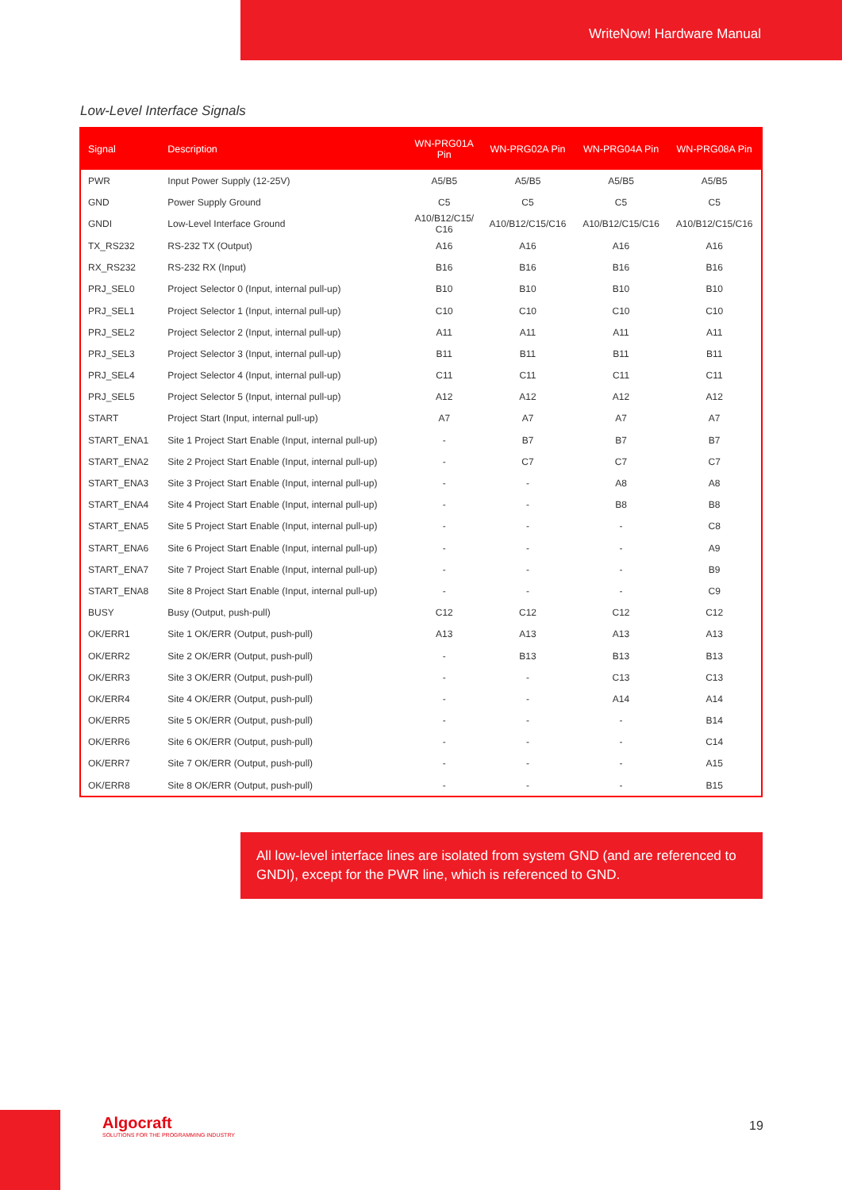WriteNow! Hardware Manual
Low-Level Interface Signals
| Signal | Description | WN-PRG01A Pin | WN-PRG02A Pin | WN-PRG04A Pin | WN-PRG08A Pin |
| --- | --- | --- | --- | --- | --- |
| PWR | Input Power Supply (12-25V) | A5/B5 | A5/B5 | A5/B5 | A5/B5 |
| GND | Power Supply Ground | C5 | C5 | C5 | C5 |
| GNDI | Low-Level Interface Ground | A10/B12/C15/ C16 | A10/B12/C15/C16 | A10/B12/C15/C16 | A10/B12/C15/C16 |
| TX_RS232 | RS-232 TX (Output) | A16 | A16 | A16 | A16 |
| RX_RS232 | RS-232 RX (Input) | B16 | B16 | B16 | B16 |
| PRJ_SEL0 | Project Selector 0 (Input, internal pull-up) | B10 | B10 | B10 | B10 |
| PRJ_SEL1 | Project Selector 1 (Input, internal pull-up) | C10 | C10 | C10 | C10 |
| PRJ_SEL2 | Project Selector 2 (Input, internal pull-up) | A11 | A11 | A11 | A11 |
| PRJ_SEL3 | Project Selector 3 (Input, internal pull-up) | B11 | B11 | B11 | B11 |
| PRJ_SEL4 | Project Selector 4 (Input, internal pull-up) | C11 | C11 | C11 | C11 |
| PRJ_SEL5 | Project Selector 5 (Input, internal pull-up) | A12 | A12 | A12 | A12 |
| START | Project Start (Input, internal pull-up) | A7 | A7 | A7 | A7 |
| START_ENA1 | Site 1 Project Start Enable (Input, internal pull-up) | - | B7 | B7 | B7 |
| START_ENA2 | Site 2 Project Start Enable (Input, internal pull-up) | - | C7 | C7 | C7 |
| START_ENA3 | Site 3 Project Start Enable (Input, internal pull-up) | - | - | A8 | A8 |
| START_ENA4 | Site 4 Project Start Enable (Input, internal pull-up) | - | - | B8 | B8 |
| START_ENA5 | Site 5 Project Start Enable (Input, internal pull-up) | - | - | - | C8 |
| START_ENA6 | Site 6 Project Start Enable (Input, internal pull-up) | - | - | - | A9 |
| START_ENA7 | Site 7 Project Start Enable (Input, internal pull-up) | - | - | - | B9 |
| START_ENA8 | Site 8 Project Start Enable (Input, internal pull-up) | - | - | - | C9 |
| BUSY | Busy (Output, push-pull) | C12 | C12 | C12 | C12 |
| OK/ERR1 | Site 1 OK/ERR (Output, push-pull) | A13 | A13 | A13 | A13 |
| OK/ERR2 | Site 2 OK/ERR (Output, push-pull) | - | B13 | B13 | B13 |
| OK/ERR3 | Site 3 OK/ERR (Output, push-pull) | - | - | C13 | C13 |
| OK/ERR4 | Site 4 OK/ERR (Output, push-pull) | - | - | A14 | A14 |
| OK/ERR5 | Site 5 OK/ERR (Output, push-pull) | - | - | - | B14 |
| OK/ERR6 | Site 6 OK/ERR (Output, push-pull) | - | - | - | C14 |
| OK/ERR7 | Site 7 OK/ERR (Output, push-pull) | - | - | - | A15 |
| OK/ERR8 | Site 8 OK/ERR (Output, push-pull) | - | - | - | B15 |
All low-level interface lines are isolated from system GND (and are referenced to GNDI), except for the PWR line, which is referenced to GND.
Algocraft
SOLUTIONS FOR THE PROGRAMMING INDUSTRY
19